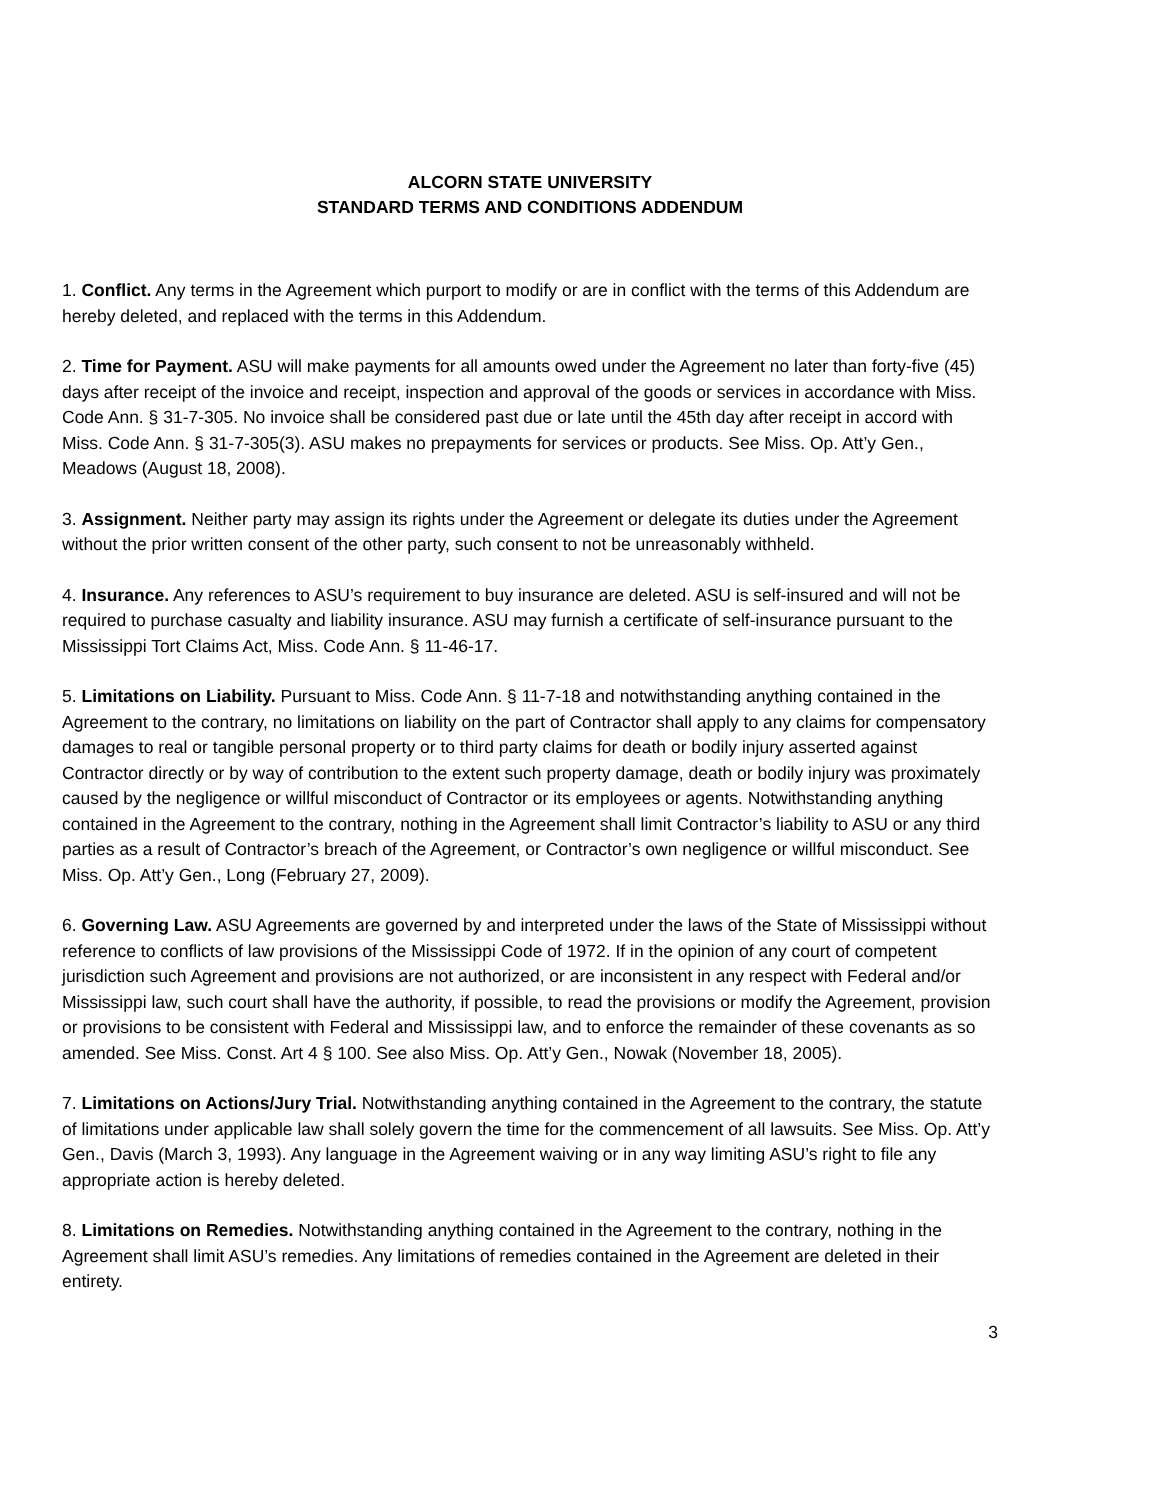ALCORN STATE UNIVERSITY
STANDARD TERMS AND CONDITIONS ADDENDUM
1. Conflict. Any terms in the Agreement which purport to modify or are in conflict with the terms of this Addendum are hereby deleted, and replaced with the terms in this Addendum.
2. Time for Payment. ASU will make payments for all amounts owed under the Agreement no later than forty-five (45) days after receipt of the invoice and receipt, inspection and approval of the goods or services in accordance with Miss. Code Ann. § 31-7-305. No invoice shall be considered past due or late until the 45th day after receipt in accord with Miss. Code Ann. § 31-7-305(3). ASU makes no prepayments for services or products. See Miss. Op. Att’y Gen., Meadows (August 18, 2008).
3. Assignment. Neither party may assign its rights under the Agreement or delegate its duties under the Agreement without the prior written consent of the other party, such consent to not be unreasonably withheld.
4. Insurance. Any references to ASU’s requirement to buy insurance are deleted. ASU is self-insured and will not be required to purchase casualty and liability insurance. ASU may furnish a certificate of self-insurance pursuant to the Mississippi Tort Claims Act, Miss. Code Ann. § 11-46-17.
5. Limitations on Liability. Pursuant to Miss. Code Ann. § 11-7-18 and notwithstanding anything contained in the Agreement to the contrary, no limitations on liability on the part of Contractor shall apply to any claims for compensatory damages to real or tangible personal property or to third party claims for death or bodily injury asserted against Contractor directly or by way of contribution to the extent such property damage, death or bodily injury was proximately caused by the negligence or willful misconduct of Contractor or its employees or agents. Notwithstanding anything contained in the Agreement to the contrary, nothing in the Agreement shall limit Contractor’s liability to ASU or any third parties as a result of Contractor’s breach of the Agreement, or Contractor’s own negligence or willful misconduct. See Miss. Op. Att’y Gen., Long (February 27, 2009).
6. Governing Law. ASU Agreements are governed by and interpreted under the laws of the State of Mississippi without reference to conflicts of law provisions of the Mississippi Code of 1972. If in the opinion of any court of competent jurisdiction such Agreement and provisions are not authorized, or are inconsistent in any respect with Federal and/or Mississippi law, such court shall have the authority, if possible, to read the provisions or modify the Agreement, provision or provisions to be consistent with Federal and Mississippi law, and to enforce the remainder of these covenants as so amended. See Miss. Const. Art 4 § 100. See also Miss. Op. Att’y Gen., Nowak (November 18, 2005).
7. Limitations on Actions/Jury Trial. Notwithstanding anything contained in the Agreement to the contrary, the statute of limitations under applicable law shall solely govern the time for the commencement of all lawsuits. See Miss. Op. Att’y Gen., Davis (March 3, 1993). Any language in the Agreement waiving or in any way limiting ASU’s right to file any appropriate action is hereby deleted.
8. Limitations on Remedies. Notwithstanding anything contained in the Agreement to the contrary, nothing in the Agreement shall limit ASU’s remedies. Any limitations of remedies contained in the Agreement are deleted in their entirety.
3